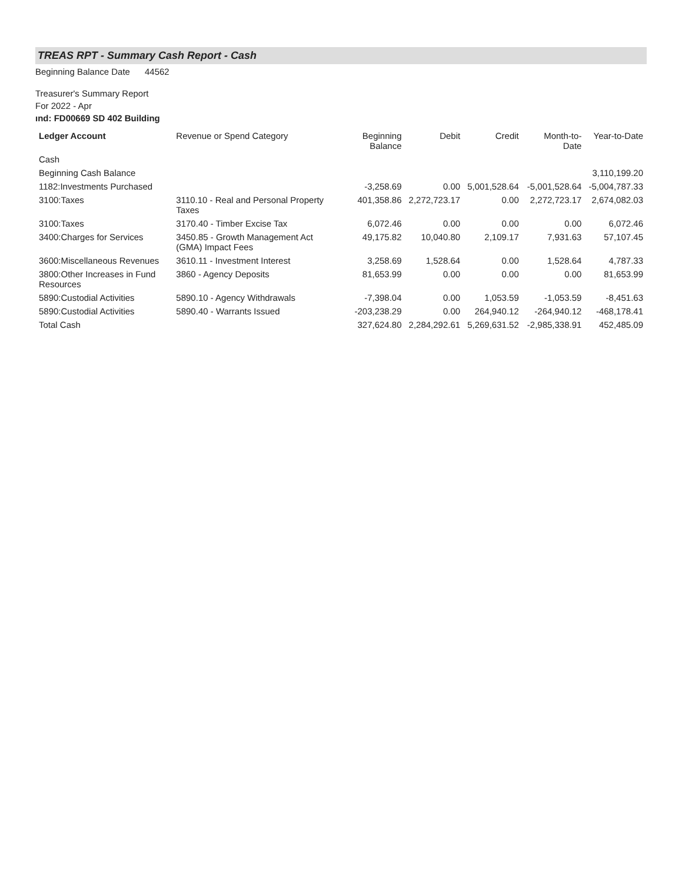TREAS RPT - Summary Cash Report - Cash
Beginning Balance Date 44562
Treasurer's Summary Report
For 2022 - Apr
ınd: FD00669 SD 402 Building
| Ledger Account | Revenue or Spend Category | Beginning Balance | Debit | Credit | Month-to-Date | Year-to-Date |
| --- | --- | --- | --- | --- | --- | --- |
| Cash | | | | | | |
| Beginning Cash Balance | | | | | | 3,110,199.20 |
| 1182:Investments Purchased | | -3,258.69 | 0.00 | 5,001,528.64 | -5,001,528.64 | -5,004,787.33 |
| 3100:Taxes | 3110.10 - Real and Personal Property Taxes | 401,358.86 | 2,272,723.17 | 0.00 | 2,272,723.17 | 2,674,082.03 |
| 3100:Taxes | 3170.40 - Timber Excise Tax | 6,072.46 | 0.00 | 0.00 | 0.00 | 6,072.46 |
| 3400:Charges for Services | 3450.85 - Growth Management Act (GMA) Impact Fees | 49,175.82 | 10,040.80 | 2,109.17 | 7,931.63 | 57,107.45 |
| 3600:Miscellaneous Revenues | 3610.11 - Investment Interest | 3,258.69 | 1,528.64 | 0.00 | 1,528.64 | 4,787.33 |
| 3800:Other Increases in Fund Resources | 3860 - Agency Deposits | 81,653.99 | 0.00 | 0.00 | 0.00 | 81,653.99 |
| 5890:Custodial Activities | 5890.10 - Agency Withdrawals | -7,398.04 | 0.00 | 1,053.59 | -1,053.59 | -8,451.63 |
| 5890:Custodial Activities | 5890.40 - Warrants Issued | -203,238.29 | 0.00 | 264,940.12 | -264,940.12 | -468,178.41 |
| Total Cash | | 327,624.80 | 2,284,292.61 | 5,269,631.52 | -2,985,338.91 | 452,485.09 |